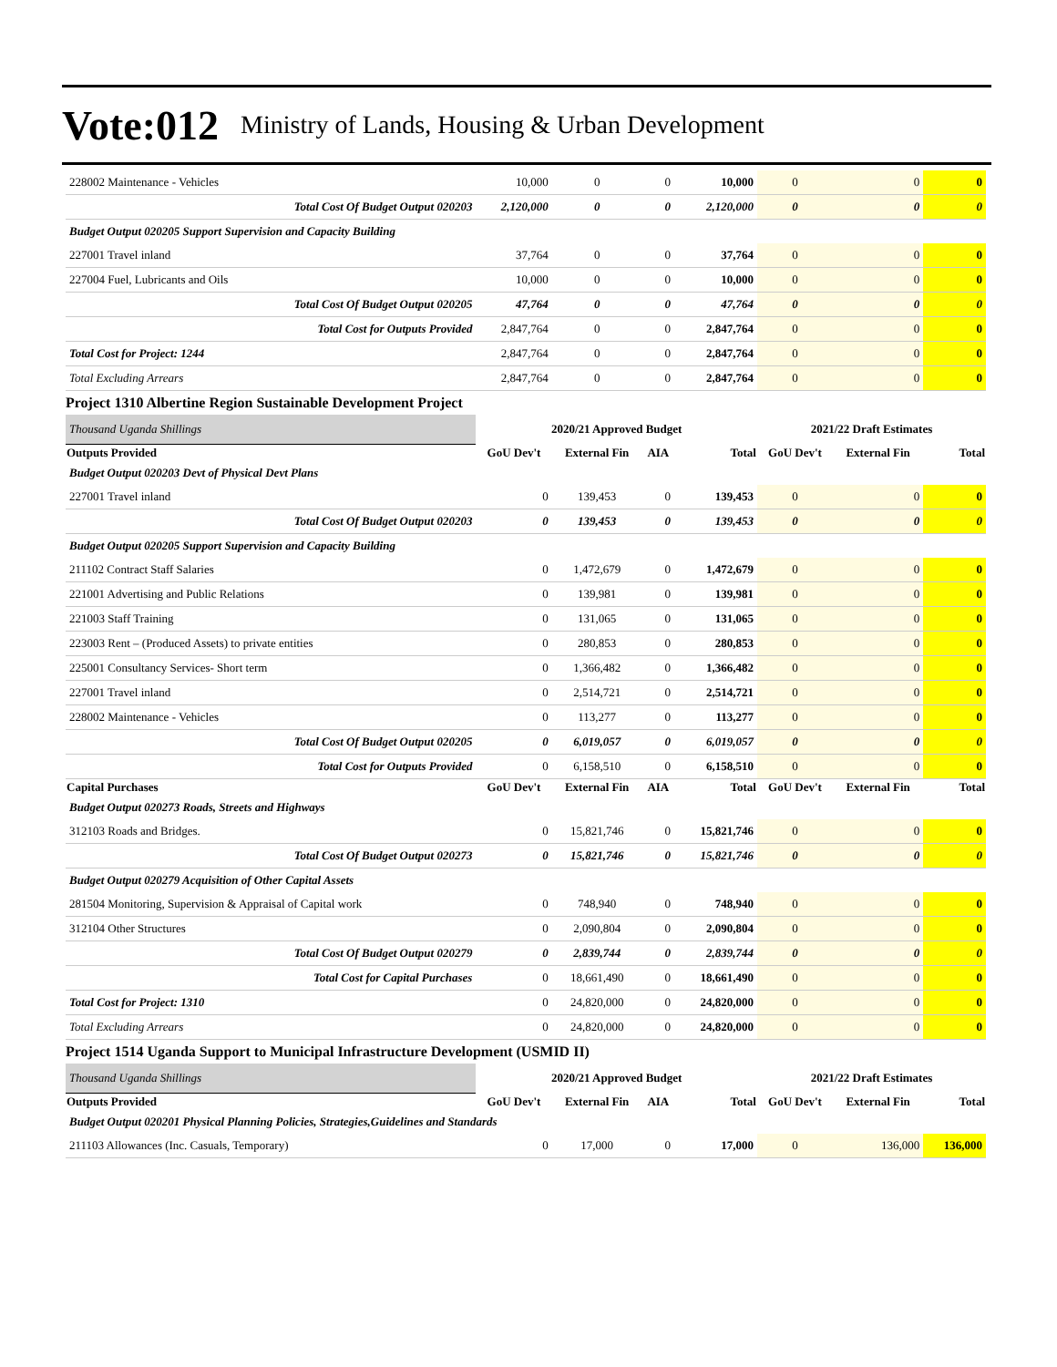Vote:012 Ministry of Lands, Housing & Urban Development
| 228002 Maintenance - Vehicles | 10,000 | 0 | 0 | 10,000 | 0 | 0 | 0 |
| Total Cost Of Budget Output 020203 | 2,120,000 | 0 | 0 | 2,120,000 | 0 | 0 | 0 |
| Budget Output 020205 Support Supervision and Capacity Building | | | | | | | |
| 227001 Travel inland | 37,764 | 0 | 0 | 37,764 | 0 | 0 | 0 |
| 227004 Fuel, Lubricants and Oils | 10,000 | 0 | 0 | 10,000 | 0 | 0 | 0 |
| Total Cost Of Budget Output 020205 | 47,764 | 0 | 0 | 47,764 | 0 | 0 | 0 |
| Total Cost for Outputs Provided | 2,847,764 | 0 | 0 | 2,847,764 | 0 | 0 | 0 |
| Total Cost for Project: 1244 | 2,847,764 | 0 | 0 | 2,847,764 | 0 | 0 | 0 |
| Total Excluding Arrears | 2,847,764 | 0 | 0 | 2,847,764 | 0 | 0 | 0 |
| Project 1310 Albertine Region Sustainable Development Project | | | | | | | |
| Thousand Uganda Shillings | 2020/21 Approved Budget | | | | 2021/22 Draft Estimates | | |
| Outputs Provided | GoU Dev't | External Fin | AIA | Total | GoU Dev't | External Fin | Total |
| Budget Output 020203 Devt of Physical Devt Plans | | | | | | | |
| 227001 Travel inland | 0 | 139,453 | 0 | 139,453 | 0 | 0 | 0 |
| Total Cost Of Budget Output 020203 | 0 | 139,453 | 0 | 139,453 | 0 | 0 | 0 |
| Budget Output 020205 Support Supervision and Capacity Building | | | | | | | |
| 211102 Contract Staff Salaries | 0 | 1,472,679 | 0 | 1,472,679 | 0 | 0 | 0 |
| 221001 Advertising and Public Relations | 0 | 139,981 | 0 | 139,981 | 0 | 0 | 0 |
| 221003 Staff Training | 0 | 131,065 | 0 | 131,065 | 0 | 0 | 0 |
| 223003 Rent – (Produced Assets) to private entities | 0 | 280,853 | 0 | 280,853 | 0 | 0 | 0 |
| 225001 Consultancy Services- Short term | 0 | 1,366,482 | 0 | 1,366,482 | 0 | 0 | 0 |
| 227001 Travel inland | 0 | 2,514,721 | 0 | 2,514,721 | 0 | 0 | 0 |
| 228002 Maintenance - Vehicles | 0 | 113,277 | 0 | 113,277 | 0 | 0 | 0 |
| Total Cost Of Budget Output 020205 | 0 | 6,019,057 | 0 | 6,019,057 | 0 | 0 | 0 |
| Total Cost for Outputs Provided | 0 | 6,158,510 | 0 | 6,158,510 | 0 | 0 | 0 |
| Capital Purchases | GoU Dev't | External Fin | AIA | Total | GoU Dev't | External Fin | Total |
| Budget Output 020273 Roads, Streets and Highways | | | | | | | |
| 312103 Roads and Bridges. | 0 | 15,821,746 | 0 | 15,821,746 | 0 | 0 | 0 |
| Total Cost Of Budget Output 020273 | 0 | 15,821,746 | 0 | 15,821,746 | 0 | 0 | 0 |
| Budget Output 020279 Acquisition of Other Capital Assets | | | | | | | |
| 281504 Monitoring, Supervision & Appraisal of Capital work | 0 | 748,940 | 0 | 748,940 | 0 | 0 | 0 |
| 312104 Other Structures | 0 | 2,090,804 | 0 | 2,090,804 | 0 | 0 | 0 |
| Total Cost Of Budget Output 020279 | 0 | 2,839,744 | 0 | 2,839,744 | 0 | 0 | 0 |
| Total Cost for Capital Purchases | 0 | 18,661,490 | 0 | 18,661,490 | 0 | 0 | 0 |
| Total Cost for Project: 1310 | 0 | 24,820,000 | 0 | 24,820,000 | 0 | 0 | 0 |
| Total Excluding Arrears | 0 | 24,820,000 | 0 | 24,820,000 | 0 | 0 | 0 |
| Project 1514 Uganda Support to Municipal Infrastructure Development (USMID II) | | | | | | | |
| Thousand Uganda Shillings | 2020/21 Approved Budget | | | | 2021/22 Draft Estimates | | |
| Outputs Provided | GoU Dev't | External Fin | AIA | Total | GoU Dev't | External Fin | Total |
| Budget Output 020201 Physical Planning Policies, Strategies,Guidelines and Standards | | | | | | | |
| 211103 Allowances (Inc. Casuals, Temporary) | 0 | 17,000 | 0 | 17,000 | 0 | 136,000 | 136,000 |